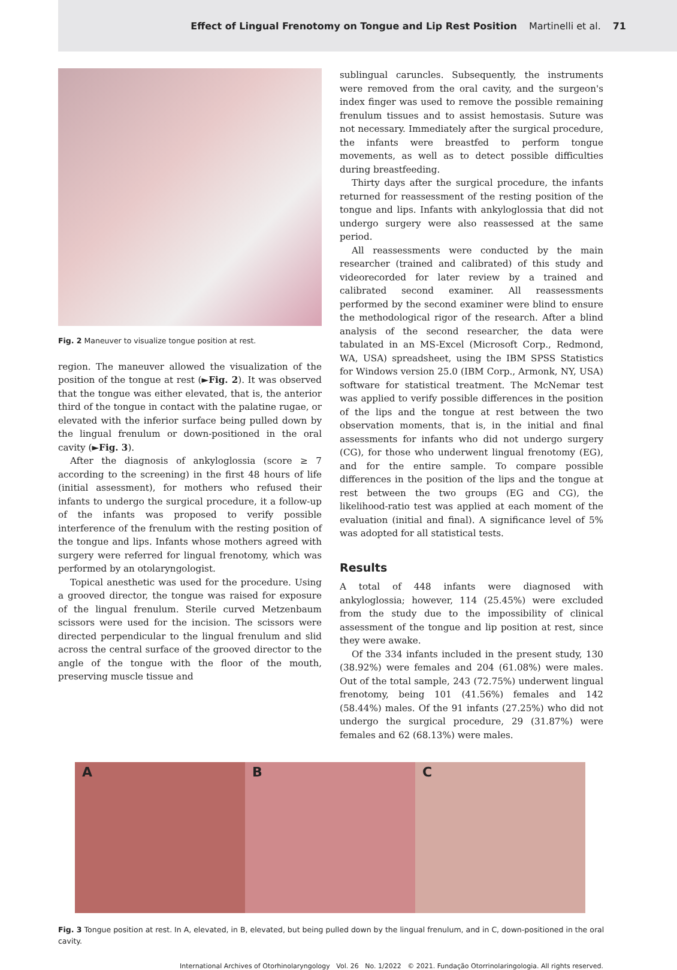Effect of Lingual Frenotomy on Tongue and Lip Rest Position Martinelli et al. 71
Fig. 2 Maneuver to visualize tongue position at rest.
region. The maneuver allowed the visualization of the position of the tongue at rest (►Fig. 2). It was observed that the tongue was either elevated, that is, the anterior third of the tongue in contact with the palatine rugae, or elevated with the inferior surface being pulled down by the lingual frenulum or down-positioned in the oral cavity (►Fig. 3).
After the diagnosis of ankyloglossia (score ≥ 7 according to the screening) in the first 48 hours of life (initial assessment), for mothers who refused their infants to undergo the surgical procedure, it a follow-up of the infants was proposed to verify possible interference of the frenulum with the resting position of the tongue and lips. Infants whose mothers agreed with surgery were referred for lingual frenotomy, which was performed by an otolaryngologist.
Topical anesthetic was used for the procedure. Using a grooved director, the tongue was raised for exposure of the lingual frenulum. Sterile curved Metzenbaum scissors were used for the incision. The scissors were directed perpendicular to the lingual frenulum and slid across the central surface of the grooved director to the angle of the tongue with the floor of the mouth, preserving muscle tissue and
sublingual caruncles. Subsequently, the instruments were removed from the oral cavity, and the surgeon's index finger was used to remove the possible remaining frenulum tissues and to assist hemostasis. Suture was not necessary. Immediately after the surgical procedure, the infants were breastfed to perform tongue movements, as well as to detect possible difficulties during breastfeeding.
Thirty days after the surgical procedure, the infants returned for reassessment of the resting position of the tongue and lips. Infants with ankyloglossia that did not undergo surgery were also reassessed at the same period.
All reassessments were conducted by the main researcher (trained and calibrated) of this study and videorecorded for later review by a trained and calibrated second examiner. All reassessments performed by the second examiner were blind to ensure the methodological rigor of the research. After a blind analysis of the second researcher, the data were tabulated in an MS-Excel (Microsoft Corp., Redmond, WA, USA) spreadsheet, using the IBM SPSS Statistics for Windows version 25.0 (IBM Corp., Armonk, NY, USA) software for statistical treatment. The McNemar test was applied to verify possible differences in the position of the lips and the tongue at rest between the two observation moments, that is, in the initial and final assessments for infants who did not undergo surgery (CG), for those who underwent lingual frenotomy (EG), and for the entire sample. To compare possible differences in the position of the lips and the tongue at rest between the two groups (EG and CG), the likelihood-ratio test was applied at each moment of the evaluation (initial and final). A significance level of 5% was adopted for all statistical tests.
Results
A total of 448 infants were diagnosed with ankyloglossia; however, 114 (25.45%) were excluded from the study due to the impossibility of clinical assessment of the tongue and lip position at rest, since they were awake.
Of the 334 infants included in the present study, 130 (38.92%) were females and 204 (61.08%) were males. Out of the total sample, 243 (72.75%) underwent lingual frenotomy, being 101 (41.56%) females and 142 (58.44%) males. Of the 91 infants (27.25%) who did not undergo the surgical procedure, 29 (31.87%) were females and 62 (68.13%) were males.
A B C
Fig. 3 Tongue position at rest. In A, elevated, in B, elevated, but being pulled down by the lingual frenulum, and in C, down-positioned in the oral cavity.
International Archives of Otorhinolaryngology Vol. 26 No. 1/2022 © 2021. Fundação Otorrinolaringologia. All rights reserved.